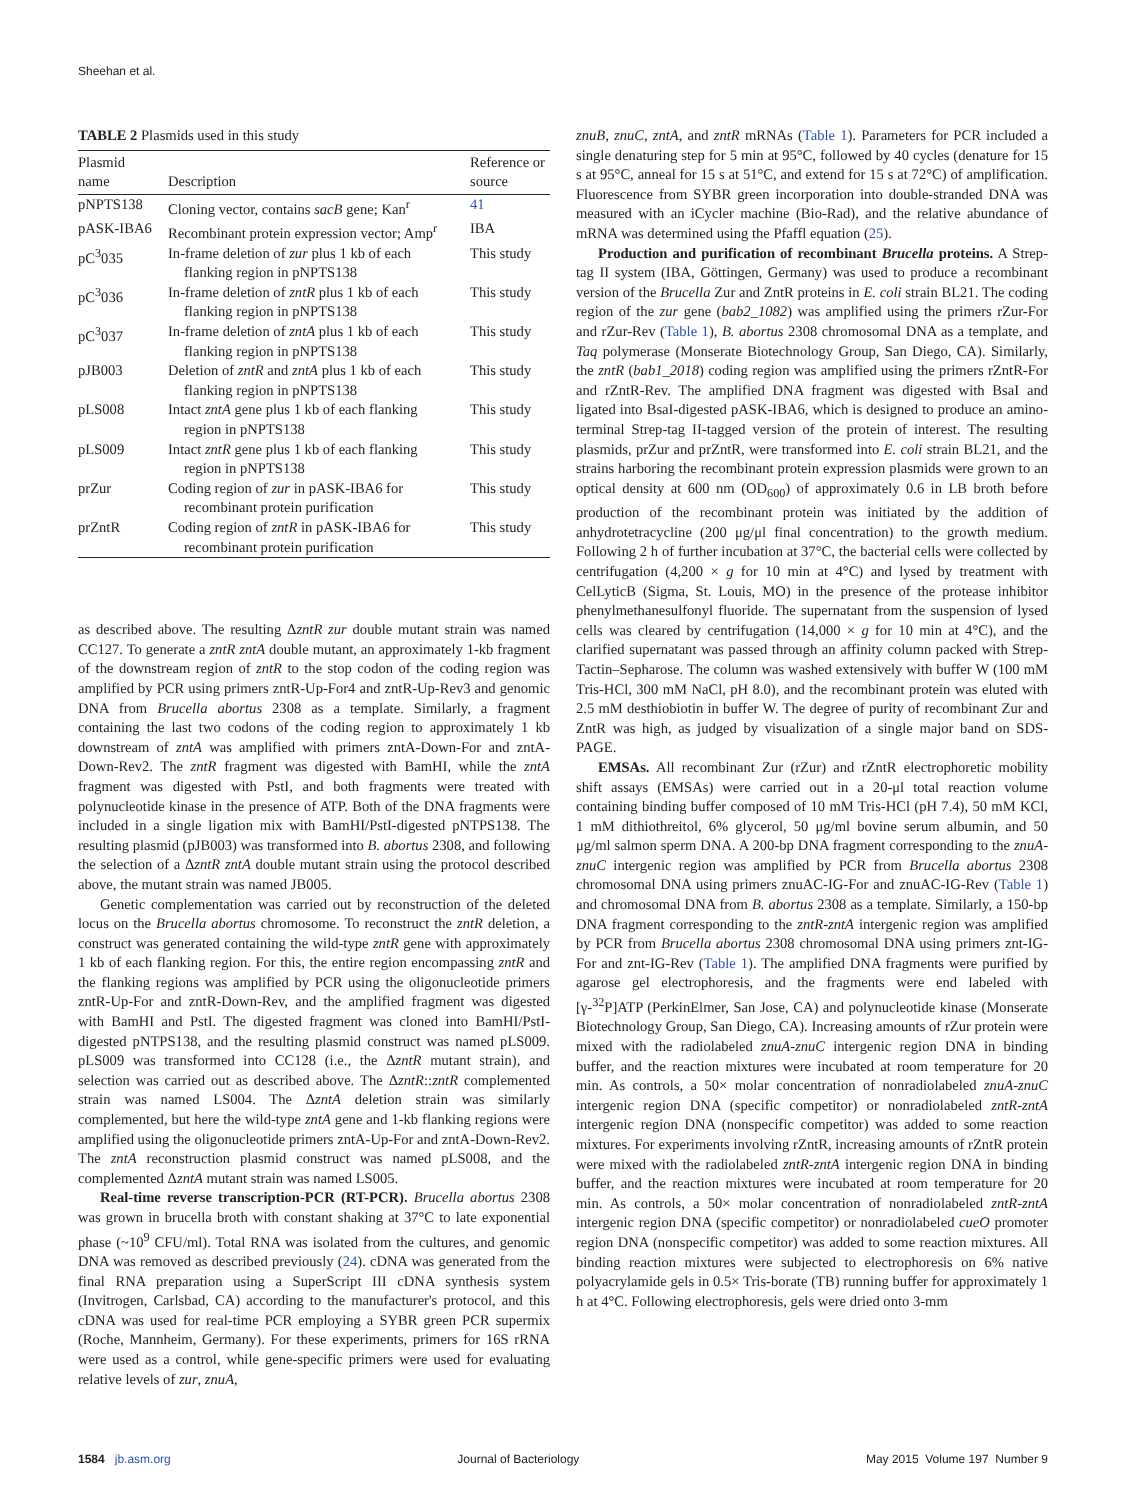Sheehan et al.
TABLE 2 Plasmids used in this study
| Plasmid name | Description | Reference or source |
| --- | --- | --- |
| pNPTS138 | Cloning vector, contains sacB gene; Kan<sup>r</sup> | 41 |
| pASK-IBA6 | Recombinant protein expression vector; Amp<sup>r</sup> | IBA |
| pC<sup>3</sup>035 | In-frame deletion of zur plus 1 kb of each flanking region in pNPTS138 | This study |
| pC<sup>3</sup>036 | In-frame deletion of zntR plus 1 kb of each flanking region in pNPTS138 | This study |
| pC<sup>3</sup>037 | In-frame deletion of zntA plus 1 kb of each flanking region in pNPTS138 | This study |
| pJB003 | Deletion of zntR and zntA plus 1 kb of each flanking region in pNPTS138 | This study |
| pLS008 | Intact zntA gene plus 1 kb of each flanking region in pNPTS138 | This study |
| pLS009 | Intact zntR gene plus 1 kb of each flanking region in pNPTS138 | This study |
| prZur | Coding region of zur in pASK-IBA6 for recombinant protein purification | This study |
| prZntR | Coding region of zntR in pASK-IBA6 for recombinant protein purification | This study |
as described above. The resulting ΔzntR zur double mutant strain was named CC127. To generate a zntR zntA double mutant, an approximately 1-kb fragment of the downstream region of zntR to the stop codon of the coding region was amplified by PCR using primers zntR-Up-For4 and zntR-Up-Rev3 and genomic DNA from Brucella abortus 2308 as a template. Similarly, a fragment containing the last two codons of the coding region to approximately 1 kb downstream of zntA was amplified with primers zntA-Down-For and zntA-Down-Rev2. The zntR fragment was digested with BamHI, while the zntA fragment was digested with PstI, and both fragments were treated with polynucleotide kinase in the presence of ATP. Both of the DNA fragments were included in a single ligation mix with BamHI/PstI-digested pNTPS138. The resulting plasmid (pJB003) was transformed into B. abortus 2308, and following the selection of a ΔzntR zntA double mutant strain using the protocol described above, the mutant strain was named JB005.
Genetic complementation was carried out by reconstruction of the deleted locus on the Brucella abortus chromosome. To reconstruct the zntR deletion, a construct was generated containing the wild-type zntR gene with approximately 1 kb of each flanking region. For this, the entire region encompassing zntR and the flanking regions was amplified by PCR using the oligonucleotide primers zntR-Up-For and zntR-Down-Rev, and the amplified fragment was digested with BamHI and PstI. The digested fragment was cloned into BamHI/PstI-digested pNTPS138, and the resulting plasmid construct was named pLS009. pLS009 was transformed into CC128 (i.e., the ΔzntR mutant strain), and selection was carried out as described above. The ΔzntR::zntR complemented strain was named LS004. The ΔzntA deletion strain was similarly complemented, but here the wild-type zntA gene and 1-kb flanking regions were amplified using the oligonucleotide primers zntA-Up-For and zntA-Down-Rev2. The zntA reconstruction plasmid construct was named pLS008, and the complemented ΔzntA mutant strain was named LS005.
Real-time reverse transcription-PCR (RT-PCR). Brucella abortus 2308 was grown in brucella broth with constant shaking at 37°C to late exponential phase (~10<sup>9</sup> CFU/ml). Total RNA was isolated from the cultures, and genomic DNA was removed as described previously (24). cDNA was generated from the final RNA preparation using a SuperScript III cDNA synthesis system (Invitrogen, Carlsbad, CA) according to the manufacturer's protocol, and this cDNA was used for real-time PCR employing a SYBR green PCR supermix (Roche, Mannheim, Germany). For these experiments, primers for 16S rRNA were used as a control, while gene-specific primers were used for evaluating relative levels of zur, znuA,
znuB, znuC, zntA, and zntR mRNAs (Table 1). Parameters for PCR included a single denaturing step for 5 min at 95°C, followed by 40 cycles (denature for 15 s at 95°C, anneal for 15 s at 51°C, and extend for 15 s at 72°C) of amplification. Fluorescence from SYBR green incorporation into double-stranded DNA was measured with an iCycler machine (Bio-Rad), and the relative abundance of mRNA was determined using the Pfaffl equation (25).
Production and purification of recombinant Brucella proteins. A Strep-tag II system (IBA, Göttingen, Germany) was used to produce a recombinant version of the Brucella Zur and ZntR proteins in E. coli strain BL21. The coding region of the zur gene (bab2_1082) was amplified using the primers rZur-For and rZur-Rev (Table 1), B. abortus 2308 chromosomal DNA as a template, and Taq polymerase (Monserate Biotechnology Group, San Diego, CA). Similarly, the zntR (bab1_2018) coding region was amplified using the primers rZntR-For and rZntR-Rev. The amplified DNA fragment was digested with BsaI and ligated into BsaI-digested pASK-IBA6, which is designed to produce an amino-terminal Strep-tag II-tagged version of the protein of interest. The resulting plasmids, prZur and prZntR, were transformed into E. coli strain BL21, and the strains harboring the recombinant protein expression plasmids were grown to an optical density at 600 nm (OD<sub>600</sub>) of approximately 0.6 in LB broth before production of the recombinant protein was initiated by the addition of anhydrotetracycline (200 μg/μl final concentration) to the growth medium. Following 2 h of further incubation at 37°C, the bacterial cells were collected by centrifugation (4,200 × g for 10 min at 4°C) and lysed by treatment with CelLyticB (Sigma, St. Louis, MO) in the presence of the protease inhibitor phenylmethanesulfonyl fluoride. The supernatant from the suspension of lysed cells was cleared by centrifugation (14,000 × g for 10 min at 4°C), and the clarified supernatant was passed through an affinity column packed with Strep-Tactin–Sepharose. The column was washed extensively with buffer W (100 mM Tris-HCl, 300 mM NaCl, pH 8.0), and the recombinant protein was eluted with 2.5 mM desthiobiotin in buffer W. The degree of purity of recombinant Zur and ZntR was high, as judged by visualization of a single major band on SDS-PAGE.
EMSAs. All recombinant Zur (rZur) and rZntR electrophoretic mobility shift assays (EMSAs) were carried out in a 20-μl total reaction volume containing binding buffer composed of 10 mM Tris-HCl (pH 7.4), 50 mM KCl, 1 mM dithiothreitol, 6% glycerol, 50 μg/ml bovine serum albumin, and 50 μg/ml salmon sperm DNA. A 200-bp DNA fragment corresponding to the znuA-znuC intergenic region was amplified by PCR from Brucella abortus 2308 chromosomal DNA using primers znuAC-IG-For and znuAC-IG-Rev (Table 1) and chromosomal DNA from B. abortus 2308 as a template. Similarly, a 150-bp DNA fragment corresponding to the zntR-zntA intergenic region was amplified by PCR from Brucella abortus 2308 chromosomal DNA using primers znt-IG-For and znt-IG-Rev (Table 1). The amplified DNA fragments were purified by agarose gel electrophoresis, and the fragments were end labeled with [γ-<sup>32</sup>P]ATP (PerkinElmer, San Jose, CA) and polynucleotide kinase (Monserate Biotechnology Group, San Diego, CA). Increasing amounts of rZur protein were mixed with the radiolabeled znuA-znuC intergenic region DNA in binding buffer, and the reaction mixtures were incubated at room temperature for 20 min. As controls, a 50× molar concentration of nonradiolabeled znuA-znuC intergenic region DNA (specific competitor) or nonradiolabeled zntR-zntA intergenic region DNA (nonspecific competitor) was added to some reaction mixtures. For experiments involving rZntR, increasing amounts of rZntR protein were mixed with the radiolabeled zntR-zntA intergenic region DNA in binding buffer, and the reaction mixtures were incubated at room temperature for 20 min. As controls, a 50× molar concentration of nonradiolabeled zntR-zntA intergenic region DNA (specific competitor) or nonradiolabeled cueO promoter region DNA (nonspecific competitor) was added to some reaction mixtures. All binding reaction mixtures were subjected to electrophoresis on 6% native polyacrylamide gels in 0.5× Tris-borate (TB) running buffer for approximately 1 h at 4°C. Following electrophoresis, gels were dried onto 3-mm
1584 jb.asm.org Journal of Bacteriology May 2015 Volume 197 Number 9